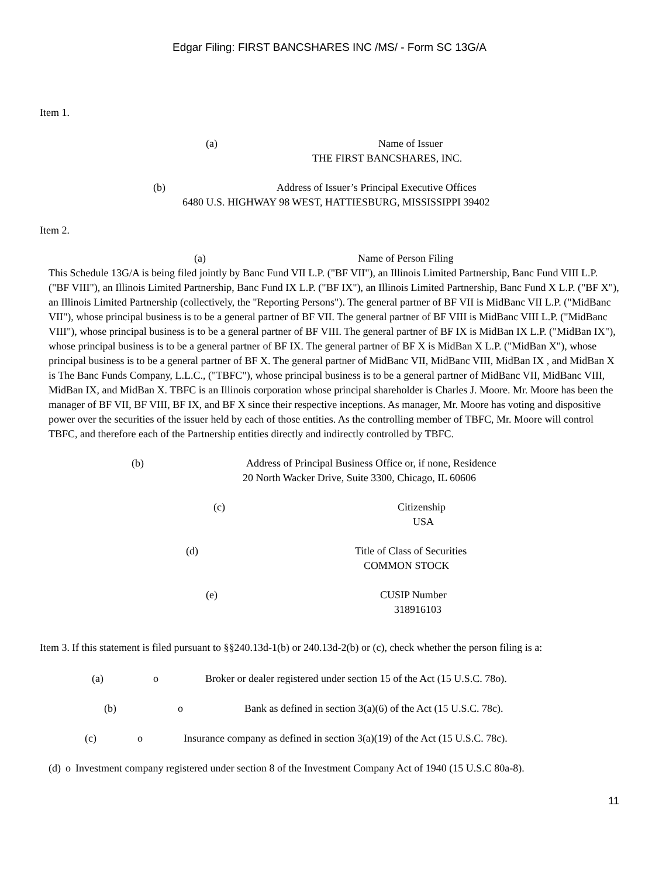Edgar Filing: FIRST BANCSHARES INC /MS/ - Form SC 13G/A
Item 1.
(a) Name of Issuer
THE FIRST BANCSHARES, INC.
(b) Address of Issuer’s Principal Executive Offices
6480 U.S. HIGHWAY 98 WEST, HATTIESBURG, MISSISSIPPI 39402
Item 2.
(a) Name of Person Filing
This Schedule 13G/A is being filed jointly by Banc Fund VII L.P. ("BF VII"), an Illinois Limited Partnership, Banc Fund VIII L.P. ("BF VIII"), an Illinois Limited Partnership, Banc Fund IX L.P. ("BF IX"), an Illinois Limited Partnership, Banc Fund X L.P. ("BF X"), an Illinois Limited Partnership (collectively, the "Reporting Persons"). The general partner of BF VII is MidBanc VII L.P. ("MidBanc VII"), whose principal business is to be a general partner of BF VII. The general partner of BF VIII is MidBanc VIII L.P. ("MidBanc VIII"), whose principal business is to be a general partner of BF VIII. The general partner of BF IX is MidBan IX L.P. ("MidBan IX"), whose principal business is to be a general partner of BF IX. The general partner of BF X is MidBan X L.P. ("MidBan X"), whose principal business is to be a general partner of BF X. The general partner of MidBanc VII, MidBanc VIII, MidBan IX , and MidBan X is The Banc Funds Company, L.L.C., ("TBFC"), whose principal business is to be a general partner of MidBanc VII, MidBanc VIII, MidBan IX, and MidBan X. TBFC is an Illinois corporation whose principal shareholder is Charles J. Moore. Mr. Moore has been the manager of BF VII, BF VIII, BF IX, and BF X since their respective inceptions. As manager, Mr. Moore has voting and dispositive power over the securities of the issuer held by each of those entities. As the controlling member of TBFC, Mr. Moore will control TBFC, and therefore each of the Partnership entities directly and indirectly controlled by TBFC.
(b) Address of Principal Business Office or, if none, Residence
20 North Wacker Drive, Suite 3300, Chicago, IL 60606
(c) Citizenship
USA
(d) Title of Class of Securities
COMMON STOCK
(e) CUSIP Number
318916103
Item 3. If this statement is filed pursuant to §§240.13d-1(b) or 240.13d-2(b) or (c), check whether the person filing is a:
(a) o Broker or dealer registered under section 15 of the Act (15 U.S.C. 78o).
(b) o Bank as defined in section 3(a)(6) of the Act (15 U.S.C. 78c).
(c) o Insurance company as defined in section 3(a)(19) of the Act (15 U.S.C. 78c).
(d) o Investment company registered under section 8 of the Investment Company Act of 1940 (15 U.S.C 80a-8).
11